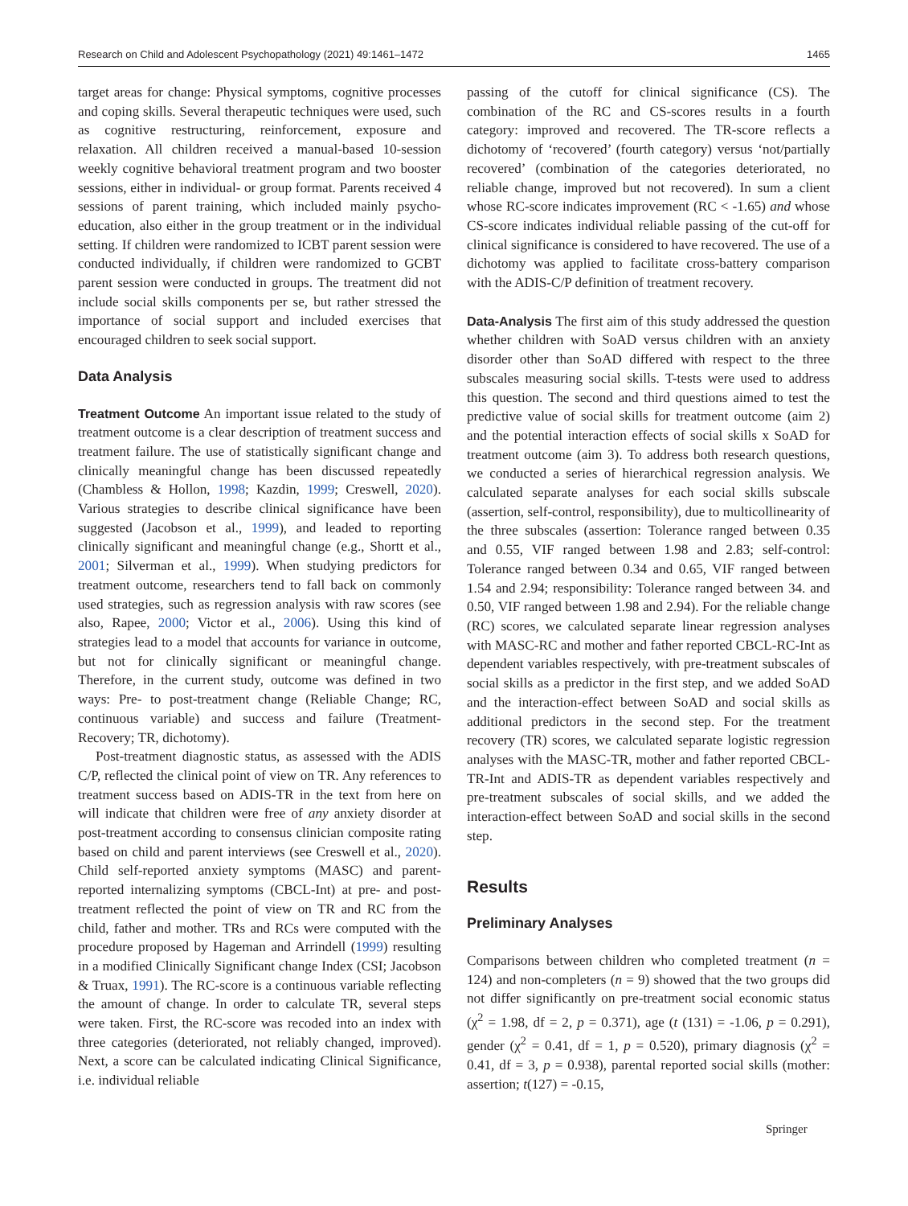Research on Child and Adolescent Psychopathology (2021) 49:1461–1472 1465
target areas for change: Physical symptoms, cognitive processes and coping skills. Several therapeutic techniques were used, such as cognitive restructuring, reinforcement, exposure and relaxation. All children received a manual-based 10-session weekly cognitive behavioral treatment program and two booster sessions, either in individual- or group format. Parents received 4 sessions of parent training, which included mainly psycho-education, also either in the group treatment or in the individual setting. If children were randomized to ICBT parent session were conducted individually, if children were randomized to GCBT parent session were conducted in groups. The treatment did not include social skills components per se, but rather stressed the importance of social support and included exercises that encouraged children to seek social support.
Data Analysis
Treatment Outcome An important issue related to the study of treatment outcome is a clear description of treatment success and treatment failure. The use of statistically significant change and clinically meaningful change has been discussed repeatedly (Chambless & Hollon, 1998; Kazdin, 1999; Creswell, 2020). Various strategies to describe clinical significance have been suggested (Jacobson et al., 1999), and leaded to reporting clinically significant and meaningful change (e.g., Shortt et al., 2001; Silverman et al., 1999). When studying predictors for treatment outcome, researchers tend to fall back on commonly used strategies, such as regression analysis with raw scores (see also, Rapee, 2000; Victor et al., 2006). Using this kind of strategies lead to a model that accounts for variance in outcome, but not for clinically significant or meaningful change. Therefore, in the current study, outcome was defined in two ways: Pre- to post-treatment change (Reliable Change; RC, continuous variable) and success and failure (Treatment-Recovery; TR, dichotomy).
Post-treatment diagnostic status, as assessed with the ADIS C/P, reflected the clinical point of view on TR. Any references to treatment success based on ADIS-TR in the text from here on will indicate that children were free of any anxiety disorder at post-treatment according to consensus clinician composite rating based on child and parent interviews (see Creswell et al., 2020). Child self-reported anxiety symptoms (MASC) and parent-reported internalizing symptoms (CBCL-Int) at pre- and post-treatment reflected the point of view on TR and RC from the child, father and mother. TRs and RCs were computed with the procedure proposed by Hageman and Arrindell (1999) resulting in a modified Clinically Significant change Index (CSI; Jacobson & Truax, 1991). The RC-score is a continuous variable reflecting the amount of change. In order to calculate TR, several steps were taken. First, the RC-score was recoded into an index with three categories (deteriorated, not reliably changed, improved). Next, a score can be calculated indicating Clinical Significance, i.e. individual reliable
passing of the cutoff for clinical significance (CS). The combination of the RC and CS-scores results in a fourth category: improved and recovered. The TR-score reflects a dichotomy of ‘recovered’ (fourth category) versus ‘not/partially recovered’ (combination of the categories deteriorated, no reliable change, improved but not recovered). In sum a client whose RC-score indicates improvement (RC < -1.65) and whose CS-score indicates individual reliable passing of the cut-off for clinical significance is considered to have recovered. The use of a dichotomy was applied to facilitate cross-battery comparison with the ADIS-C/P definition of treatment recovery.
Data-Analysis The first aim of this study addressed the question whether children with SoAD versus children with an anxiety disorder other than SoAD differed with respect to the three subscales measuring social skills. T-tests were used to address this question. The second and third questions aimed to test the predictive value of social skills for treatment outcome (aim 2) and the potential interaction effects of social skills x SoAD for treatment outcome (aim 3). To address both research questions, we conducted a series of hierarchical regression analysis. We calculated separate analyses for each social skills subscale (assertion, self-control, responsibility), due to multicollinearity of the three subscales (assertion: Tolerance ranged between 0.35 and 0.55, VIF ranged between 1.98 and 2.83; self-control: Tolerance ranged between 0.34 and 0.65, VIF ranged between 1.54 and 2.94; responsibility: Tolerance ranged between 34. and 0.50, VIF ranged between 1.98 and 2.94). For the reliable change (RC) scores, we calculated separate linear regression analyses with MASC-RC and mother and father reported CBCL-RC-Int as dependent variables respectively, with pre-treatment subscales of social skills as a predictor in the first step, and we added SoAD and the interaction-effect between SoAD and social skills as additional predictors in the second step. For the treatment recovery (TR) scores, we calculated separate logistic regression analyses with the MASC-TR, mother and father reported CBCL-TR-Int and ADIS-TR as dependent variables respectively and pre-treatment subscales of social skills, and we added the interaction-effect between SoAD and social skills in the second step.
Results
Preliminary Analyses
Comparisons between children who completed treatment (n = 124) and non-completers (n = 9) showed that the two groups did not differ significantly on pre-treatment social economic status (χ<sup>2</sup> = 1.98, df = 2, p = 0.371), age (t (131) = -1.06, p = 0.291), gender (χ<sup>2</sup> = 0.41, df = 1, p = 0.520), primary diagnosis (χ<sup>2</sup> = 0.41, df = 3, p = 0.938), parental reported social skills (mother: assertion; t(127) = -0.15,
Springer